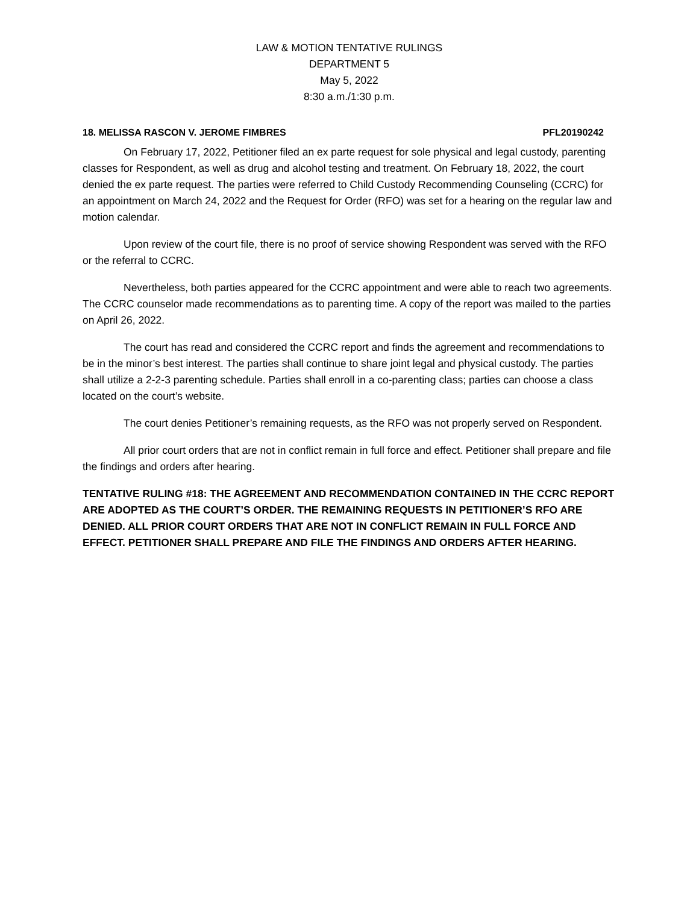LAW & MOTION TENTATIVE RULINGS
DEPARTMENT 5
May 5, 2022
8:30 a.m./1:30 p.m.
18. MELISSA RASCON V. JEROME FIMBRES PFL20190242
On February 17, 2022, Petitioner filed an ex parte request for sole physical and legal custody, parenting classes for Respondent, as well as drug and alcohol testing and treatment. On February 18, 2022, the court denied the ex parte request. The parties were referred to Child Custody Recommending Counseling (CCRC) for an appointment on March 24, 2022 and the Request for Order (RFO) was set for a hearing on the regular law and motion calendar.
Upon review of the court file, there is no proof of service showing Respondent was served with the RFO or the referral to CCRC.
Nevertheless, both parties appeared for the CCRC appointment and were able to reach two agreements. The CCRC counselor made recommendations as to parenting time. A copy of the report was mailed to the parties on April 26, 2022.
The court has read and considered the CCRC report and finds the agreement and recommendations to be in the minor’s best interest. The parties shall continue to share joint legal and physical custody. The parties shall utilize a 2-2-3 parenting schedule. Parties shall enroll in a co-parenting class; parties can choose a class located on the court’s website.
The court denies Petitioner’s remaining requests, as the RFO was not properly served on Respondent.
All prior court orders that are not in conflict remain in full force and effect. Petitioner shall prepare and file the findings and orders after hearing.
TENTATIVE RULING #18: THE AGREEMENT AND RECOMMENDATION CONTAINED IN THE CCRC REPORT ARE ADOPTED AS THE COURT’S ORDER. THE REMAINING REQUESTS IN PETITIONER’S RFO ARE DENIED. ALL PRIOR COURT ORDERS THAT ARE NOT IN CONFLICT REMAIN IN FULL FORCE AND EFFECT. PETITIONER SHALL PREPARE AND FILE THE FINDINGS AND ORDERS AFTER HEARING.